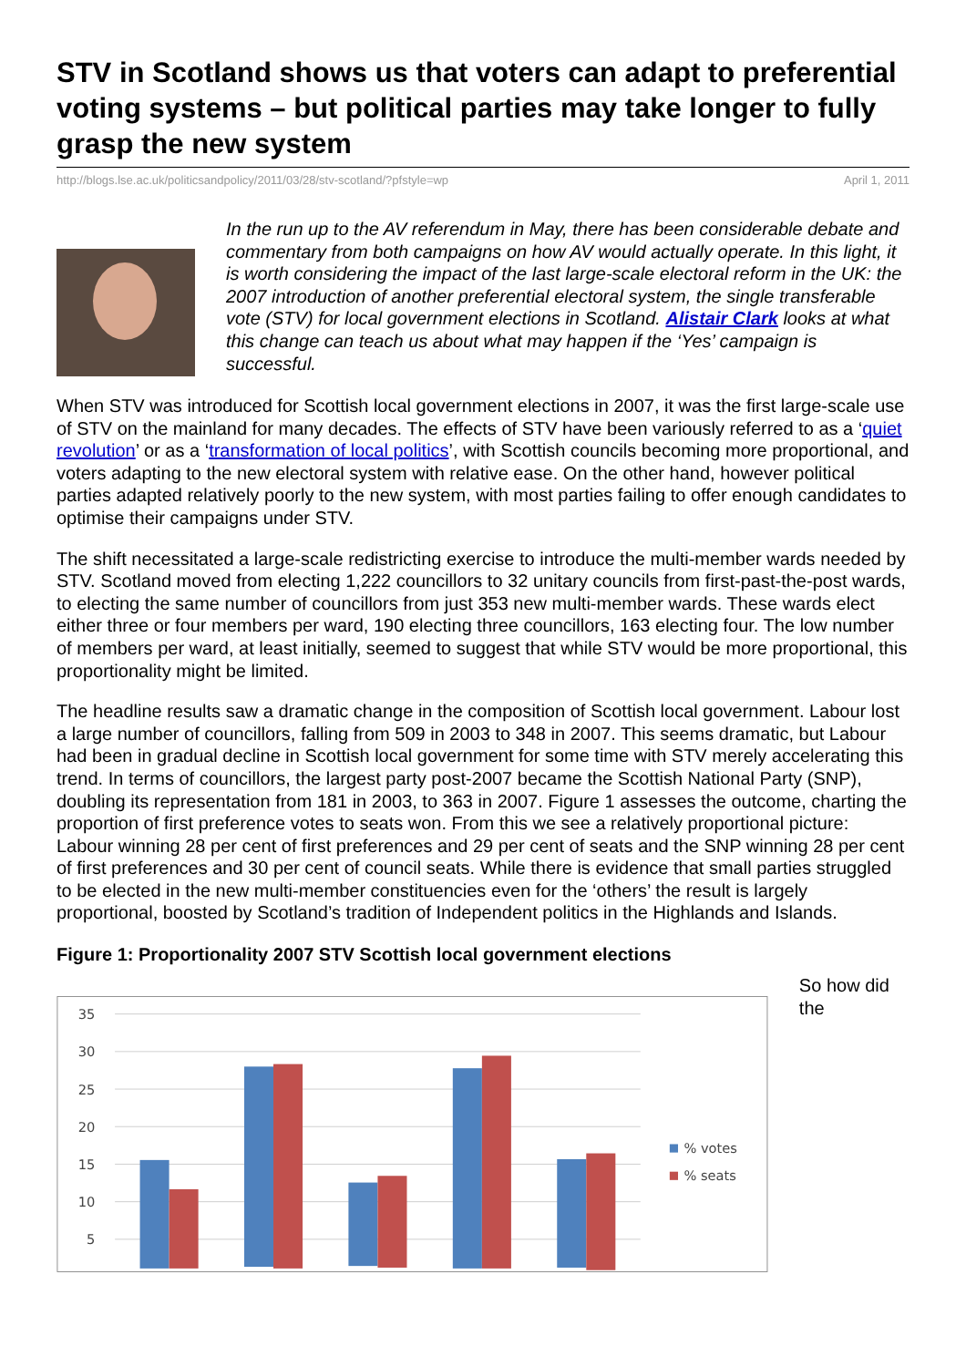STV in Scotland shows us that voters can adapt to preferential voting systems – but political parties may take longer to fully grasp the new system
http://blogs.lse.ac.uk/politicsandpolicy/2011/03/28/stv-scotland/?pfstyle=wp April 1, 2011
In the run up to the AV referendum in May, there has been considerable debate and commentary from both campaigns on how AV would actually operate. In this light, it is worth considering the impact of the last large-scale electoral reform in the UK: the 2007 introduction of another preferential electoral system, the single transferable vote (STV) for local government elections in Scotland. Alistair Clark looks at what this change can teach us about what may happen if the ‘Yes’ campaign is successful.
When STV was introduced for Scottish local government elections in 2007, it was the first large-scale use of STV on the mainland for many decades. The effects of STV have been variously referred to as a ‘quiet revolution’ or as a ‘transformation of local politics’, with Scottish councils becoming more proportional, and voters adapting to the new electoral system with relative ease. On the other hand, however political parties adapted relatively poorly to the new system, with most parties failing to offer enough candidates to optimise their campaigns under STV.
The shift necessitated a large-scale redistricting exercise to introduce the multi-member wards needed by STV. Scotland moved from electing 1,222 councillors to 32 unitary councils from first-past-the-post wards, to electing the same number of councillors from just 353 new multi-member wards. These wards elect either three or four members per ward, 190 electing three councillors, 163 electing four. The low number of members per ward, at least initially, seemed to suggest that while STV would be more proportional, this proportionality might be limited.
The headline results saw a dramatic change in the composition of Scottish local government. Labour lost a large number of councillors, falling from 509 in 2003 to 348 in 2007. This seems dramatic, but Labour had been in gradual decline in Scottish local government for some time with STV merely accelerating this trend. In terms of councillors, the largest party post-2007 became the Scottish National Party (SNP), doubling its representation from 181 in 2003, to 363 in 2007. Figure 1 assesses the outcome, charting the proportion of first preference votes to seats won. From this we see a relatively proportional picture: Labour winning 28 per cent of first preferences and 29 per cent of seats and the SNP winning 28 per cent of first preferences and 30 per cent of council seats. While there is evidence that small parties struggled to be elected in the new multi-member constituencies even for the ‘others’ the result is largely proportional, boosted by Scotland’s tradition of Independent politics in the Highlands and Islands.
Figure 1: Proportionality 2007 STV Scottish local government elections
35
30
25
20
15
10
5
% votes
% seats
So how did the